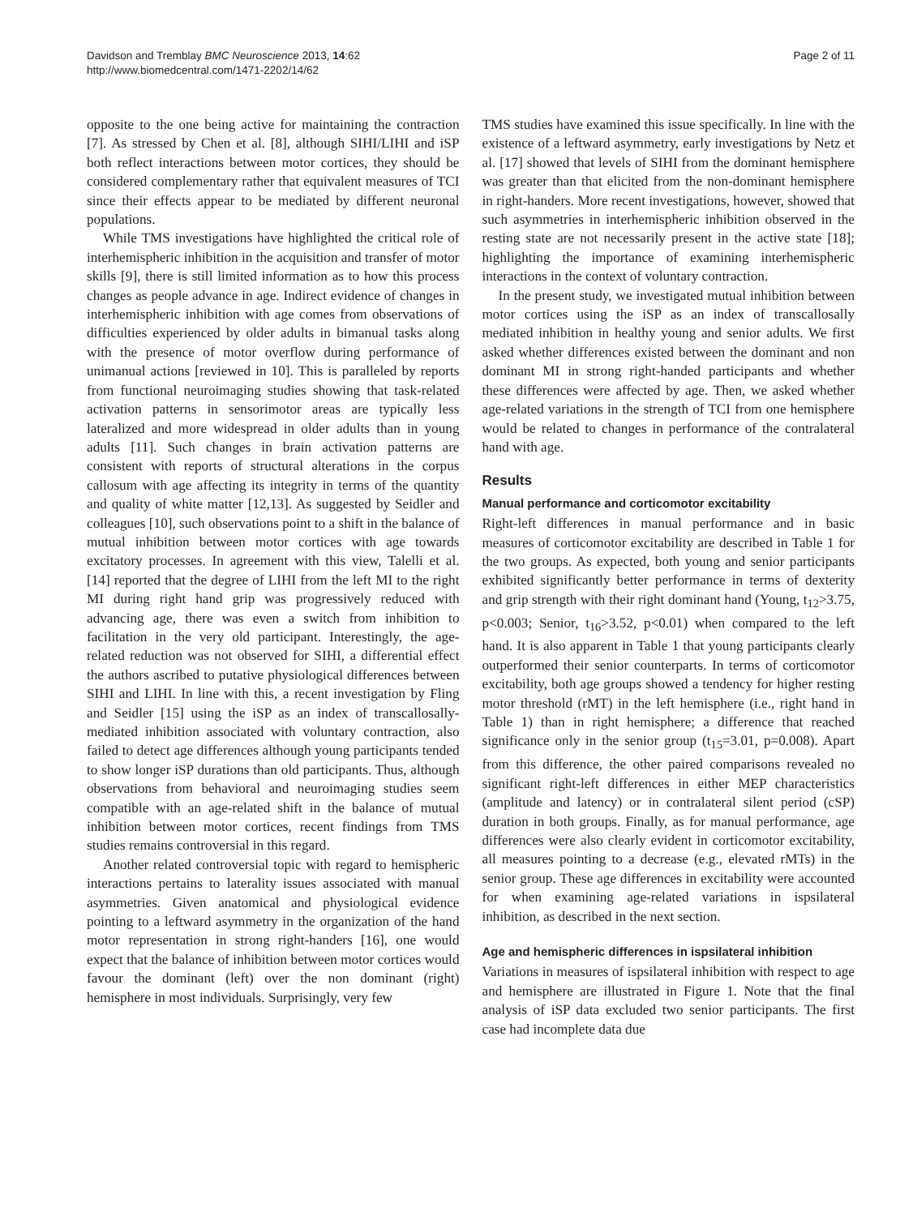Davidson and Tremblay BMC Neuroscience 2013, 14:62
http://www.biomedcentral.com/1471-2202/14/62
Page 2 of 11
opposite to the one being active for maintaining the contraction [7]. As stressed by Chen et al. [8], although SIHI/LIHI and iSP both reflect interactions between motor cortices, they should be considered complementary rather that equivalent measures of TCI since their effects appear to be mediated by different neuronal populations.
While TMS investigations have highlighted the critical role of interhemispheric inhibition in the acquisition and transfer of motor skills [9], there is still limited information as to how this process changes as people advance in age. Indirect evidence of changes in interhemispheric inhibition with age comes from observations of difficulties experienced by older adults in bimanual tasks along with the presence of motor overflow during performance of unimanual actions [reviewed in 10]. This is paralleled by reports from functional neuroimaging studies showing that task-related activation patterns in sensorimotor areas are typically less lateralized and more widespread in older adults than in young adults [11]. Such changes in brain activation patterns are consistent with reports of structural alterations in the corpus callosum with age affecting its integrity in terms of the quantity and quality of white matter [12,13]. As suggested by Seidler and colleagues [10], such observations point to a shift in the balance of mutual inhibition between motor cortices with age towards excitatory processes. In agreement with this view, Talelli et al. [14] reported that the degree of LIHI from the left MI to the right MI during right hand grip was progressively reduced with advancing age, there was even a switch from inhibition to facilitation in the very old participant. Interestingly, the age-related reduction was not observed for SIHI, a differential effect the authors ascribed to putative physiological differences between SIHI and LIHI. In line with this, a recent investigation by Fling and Seidler [15] using the iSP as an index of transcallosally-mediated inhibition associated with voluntary contraction, also failed to detect age differences although young participants tended to show longer iSP durations than old participants. Thus, although observations from behavioral and neuroimaging studies seem compatible with an age-related shift in the balance of mutual inhibition between motor cortices, recent findings from TMS studies remains controversial in this regard.
Another related controversial topic with regard to hemispheric interactions pertains to laterality issues associated with manual asymmetries. Given anatomical and physiological evidence pointing to a leftward asymmetry in the organization of the hand motor representation in strong right-handers [16], one would expect that the balance of inhibition between motor cortices would favour the dominant (left) over the non dominant (right) hemisphere in most individuals. Surprisingly, very few
TMS studies have examined this issue specifically. In line with the existence of a leftward asymmetry, early investigations by Netz et al. [17] showed that levels of SIHI from the dominant hemisphere was greater than that elicited from the non-dominant hemisphere in right-handers. More recent investigations, however, showed that such asymmetries in interhemispheric inhibition observed in the resting state are not necessarily present in the active state [18]; highlighting the importance of examining interhemispheric interactions in the context of voluntary contraction.
In the present study, we investigated mutual inhibition between motor cortices using the iSP as an index of transcallosally mediated inhibition in healthy young and senior adults. We first asked whether differences existed between the dominant and non dominant MI in strong right-handed participants and whether these differences were affected by age. Then, we asked whether age-related variations in the strength of TCI from one hemisphere would be related to changes in performance of the contralateral hand with age.
Results
Manual performance and corticomotor excitability
Right-left differences in manual performance and in basic measures of corticomotor excitability are described in Table 1 for the two groups. As expected, both young and senior participants exhibited significantly better performance in terms of dexterity and grip strength with their right dominant hand (Young, t<sub>12</sub>>3.75, p<0.003; Senior, t<sub>16</sub>>3.52, p<0.01) when compared to the left hand. It is also apparent in Table 1 that young participants clearly outperformed their senior counterparts. In terms of corticomotor excitability, both age groups showed a tendency for higher resting motor threshold (rMT) in the left hemisphere (i.e., right hand in Table 1) than in right hemisphere; a difference that reached significance only in the senior group (t<sub>15</sub>=3.01, p=0.008). Apart from this difference, the other paired comparisons revealed no significant right-left differences in either MEP characteristics (amplitude and latency) or in contralateral silent period (cSP) duration in both groups. Finally, as for manual performance, age differences were also clearly evident in corticomotor excitability, all measures pointing to a decrease (e.g., elevated rMTs) in the senior group. These age differences in excitability were accounted for when examining age-related variations in ispsilateral inhibition, as described in the next section.
Age and hemispheric differences in ispsilateral inhibition
Variations in measures of ispsilateral inhibition with respect to age and hemisphere are illustrated in Figure 1. Note that the final analysis of iSP data excluded two senior participants. The first case had incomplete data due